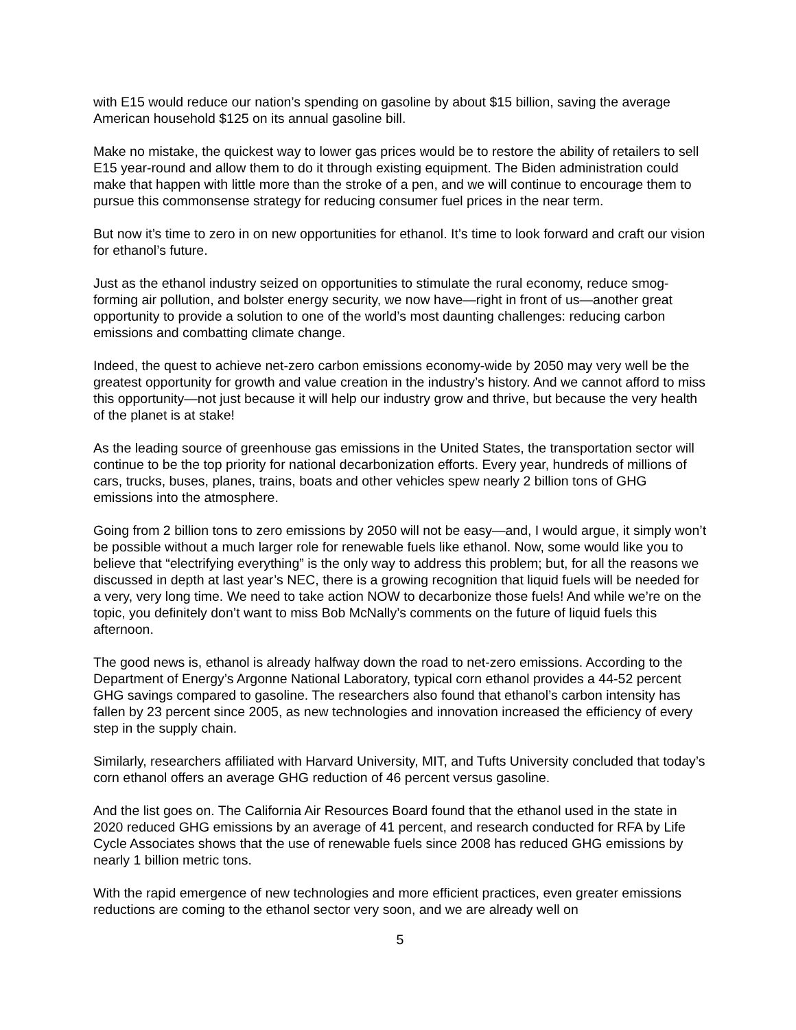with E15 would reduce our nation’s spending on gasoline by about $15 billion, saving the average American household $125 on its annual gasoline bill.
Make no mistake, the quickest way to lower gas prices would be to restore the ability of retailers to sell E15 year-round and allow them to do it through existing equipment. The Biden administration could make that happen with little more than the stroke of a pen, and we will continue to encourage them to pursue this commonsense strategy for reducing consumer fuel prices in the near term.
But now it’s time to zero in on new opportunities for ethanol. It’s time to look forward and craft our vision for ethanol’s future.
Just as the ethanol industry seized on opportunities to stimulate the rural economy, reduce smog-forming air pollution, and bolster energy security, we now have—right in front of us—another great opportunity to provide a solution to one of the world’s most daunting challenges: reducing carbon emissions and combatting climate change.
Indeed, the quest to achieve net-zero carbon emissions economy-wide by 2050 may very well be the greatest opportunity for growth and value creation in the industry’s history. And we cannot afford to miss this opportunity—not just because it will help our industry grow and thrive, but because the very health of the planet is at stake!
As the leading source of greenhouse gas emissions in the United States, the transportation sector will continue to be the top priority for national decarbonization efforts. Every year, hundreds of millions of cars, trucks, buses, planes, trains, boats and other vehicles spew nearly 2 billion tons of GHG emissions into the atmosphere.
Going from 2 billion tons to zero emissions by 2050 will not be easy—and, I would argue, it simply won’t be possible without a much larger role for renewable fuels like ethanol. Now, some would like you to believe that “electrifying everything” is the only way to address this problem; but, for all the reasons we discussed in depth at last year’s NEC, there is a growing recognition that liquid fuels will be needed for a very, very long time. We need to take action NOW to decarbonize those fuels! And while we’re on the topic, you definitely don’t want to miss Bob McNally’s comments on the future of liquid fuels this afternoon.
The good news is, ethanol is already halfway down the road to net-zero emissions. According to the Department of Energy’s Argonne National Laboratory, typical corn ethanol provides a 44-52 percent GHG savings compared to gasoline. The researchers also found that ethanol’s carbon intensity has fallen by 23 percent since 2005, as new technologies and innovation increased the efficiency of every step in the supply chain.
Similarly, researchers affiliated with Harvard University, MIT, and Tufts University concluded that today’s corn ethanol offers an average GHG reduction of 46 percent versus gasoline.
And the list goes on. The California Air Resources Board found that the ethanol used in the state in 2020 reduced GHG emissions by an average of 41 percent, and research conducted for RFA by Life Cycle Associates shows that the use of renewable fuels since 2008 has reduced GHG emissions by nearly 1 billion metric tons.
With the rapid emergence of new technologies and more efficient practices, even greater emissions reductions are coming to the ethanol sector very soon, and we are already well on
5